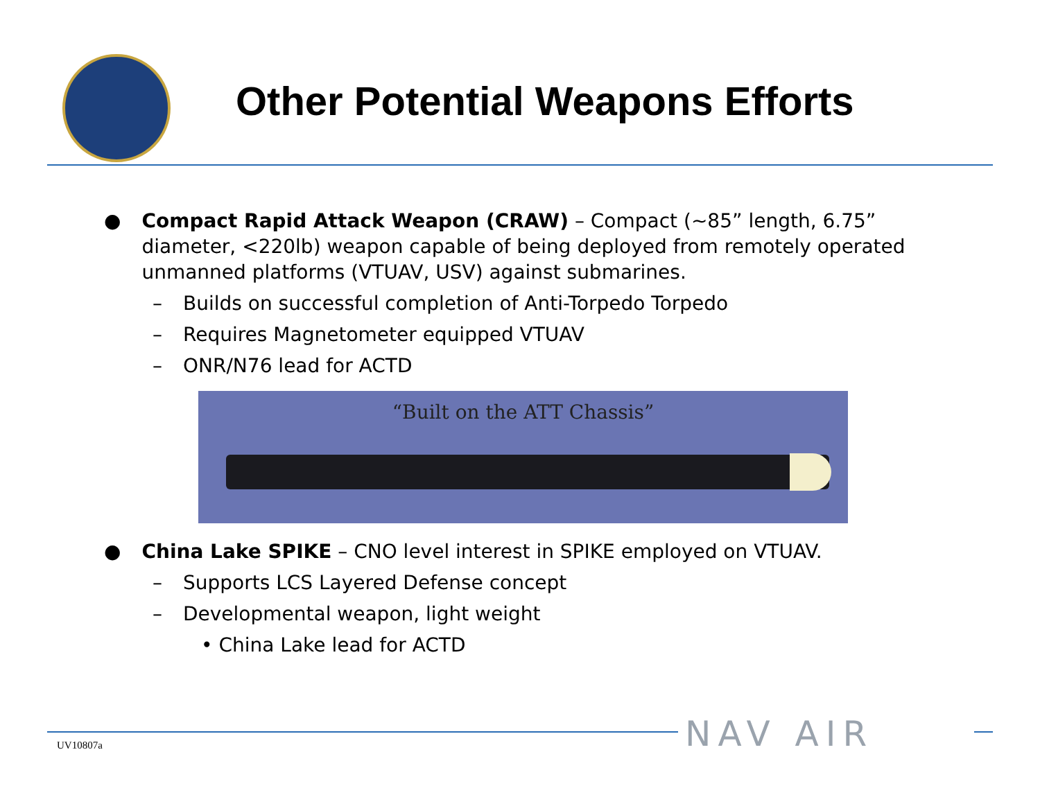Other Potential Weapons Efforts
● Compact Rapid Attack Weapon (CRAW) – Compact (~85” length, 6.75” diameter, <220lb) weapon capable of being deployed from remotely operated unmanned platforms (VTUAV, USV) against submarines.
– Builds on successful completion of Anti-Torpedo Torpedo
– Requires Magnetometer equipped VTUAV
– ONR/N76 lead for ACTD
“Built on the ATT Chassis”
● China Lake SPIKE – CNO level interest in SPIKE employed on VTUAV.
– Supports LCS Layered Defense concept
– Developmental weapon, light weight
• China Lake lead for ACTD
UV10807a NAV AIR